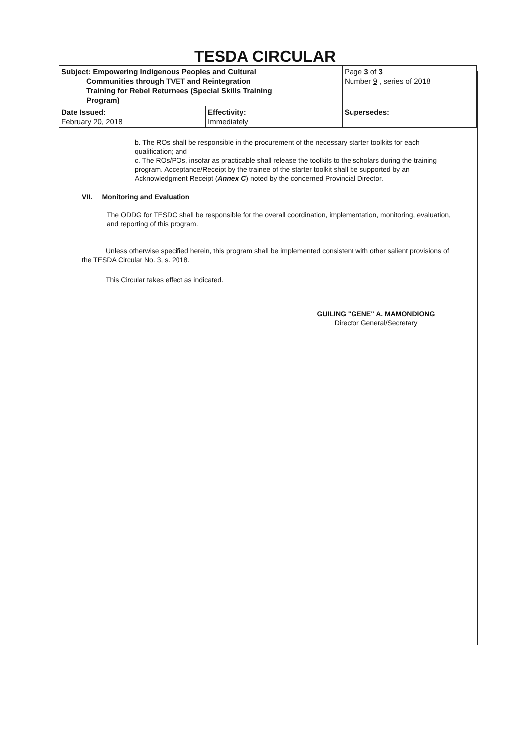TESDA CIRCULAR
| Subject: Empowering Indigenous Peoples and Cultural Communities through TVET and Reintegration Training for Rebel Returnees (Special Skills Training Program) | | Page 3 of 3 Number 9 , series of 2018 |
| Date Issued: February 20, 2018 | Effectivity: Immediately | Supersedes: |
b. The ROs shall be responsible in the procurement of the necessary starter toolkits for each qualification; and
c. The ROs/POs, insofar as practicable shall release the toolkits to the scholars during the training program. Acceptance/Receipt by the trainee of the starter toolkit shall be supported by an Acknowledgment Receipt (Annex C) noted by the concerned Provincial Director.
VII. Monitoring and Evaluation
The ODDG for TESDO shall be responsible for the overall coordination, implementation, monitoring, evaluation, and reporting of this program.
Unless otherwise specified herein, this program shall be implemented consistent with other salient provisions of the TESDA Circular No. 3, s. 2018.
This Circular takes effect as indicated.
GUILING "GENE" A. MAMONDIONG
Director General/Secretary